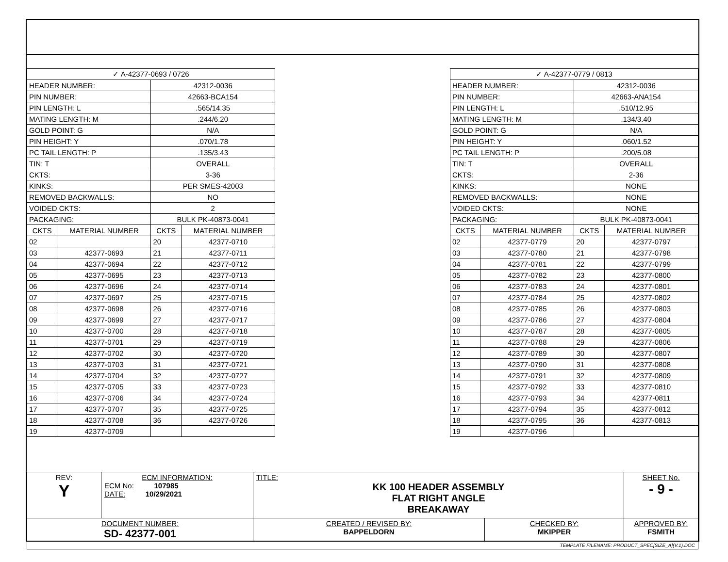| ✓ A-42377-0693 / 0726 | | | |
| --- | --- | --- | --- |
| HEADER NUMBER: | | 42312-0036 | |
| PIN NUMBER: | | 42663-BCA154 | |
| PIN LENGTH: L | | .565/14.35 | |
| MATING LENGTH: M | | .244/6.20 | |
| GOLD POINT: G | | N/A | |
| PIN HEIGHT: Y | | .070/1.78 | |
| PC TAIL LENGTH: P | | .135/3.43 | |
| TIN: T | | OVERALL | |
| CKTS: | | 3-36 | |
| KINKS: | | PER SMES-42003 | |
| REMOVED BACKWALLS: | | NO | |
| VOIDED CKTS: | | 2 | |
| PACKAGING: | | BULK PK-40873-0041 | |
| CKTS | MATERIAL NUMBER | CKTS | MATERIAL NUMBER |
| 02 | | 20 | 42377-0710 |
| 03 | 42377-0693 | 21 | 42377-0711 |
| 04 | 42377-0694 | 22 | 42377-0712 |
| 05 | 42377-0695 | 23 | 42377-0713 |
| 06 | 42377-0696 | 24 | 42377-0714 |
| 07 | 42377-0697 | 25 | 42377-0715 |
| 08 | 42377-0698 | 26 | 42377-0716 |
| 09 | 42377-0699 | 27 | 42377-0717 |
| 10 | 42377-0700 | 28 | 42377-0718 |
| 11 | 42377-0701 | 29 | 42377-0719 |
| 12 | 42377-0702 | 30 | 42377-0720 |
| 13 | 42377-0703 | 31 | 42377-0721 |
| 14 | 42377-0704 | 32 | 42377-0727 |
| 15 | 42377-0705 | 33 | 42377-0723 |
| 16 | 42377-0706 | 34 | 42377-0724 |
| 17 | 42377-0707 | 35 | 42377-0725 |
| 18 | 42377-0708 | 36 | 42377-0726 |
| 19 | 42377-0709 | | |
| ✓ A-42377-0779 / 0813 | | | |
| --- | --- | --- | --- |
| HEADER NUMBER: | | 42312-0036 | |
| PIN NUMBER: | | 42663-ANA154 | |
| PIN LENGTH: L | | .510/12.95 | |
| MATING LENGTH: M | | .134/3.40 | |
| GOLD POINT: G | | N/A | |
| PIN HEIGHT: Y | | .060/1.52 | |
| PC TAIL LENGTH: P | | .200/5.08 | |
| TIN: T | | OVERALL | |
| CKTS: | | 2-36 | |
| KINKS: | | NONE | |
| REMOVED BACKWALLS: | | NONE | |
| VOIDED CKTS: | | NONE | |
| PACKAGING: | | BULK PK-40873-0041 | |
| CKTS | MATERIAL NUMBER | CKTS | MATERIAL NUMBER |
| 02 | 42377-0779 | 20 | 42377-0797 |
| 03 | 42377-0780 | 21 | 42377-0798 |
| 04 | 42377-0781 | 22 | 42377-0799 |
| 05 | 42377-0782 | 23 | 42377-0800 |
| 06 | 42377-0783 | 24 | 42377-0801 |
| 07 | 42377-0784 | 25 | 42377-0802 |
| 08 | 42377-0785 | 26 | 42377-0803 |
| 09 | 42377-0786 | 27 | 42377-0804 |
| 10 | 42377-0787 | 28 | 42377-0805 |
| 11 | 42377-0788 | 29 | 42377-0806 |
| 12 | 42377-0789 | 30 | 42377-0807 |
| 13 | 42377-0790 | 31 | 42377-0808 |
| 14 | 42377-0791 | 32 | 42377-0809 |
| 15 | 42377-0792 | 33 | 42377-0810 |
| 16 | 42377-0793 | 34 | 42377-0811 |
| 17 | 42377-0794 | 35 | 42377-0812 |
| 18 | 42377-0795 | 36 | 42377-0813 |
| 19 | 42377-0796 | | |
| REV: Y | ECM INFORMATION: ECM No: 107985 DATE: 10/29/2021 | TITLE: KK 100 HEADER ASSEMBLY FLAT RIGHT ANGLE BREAKAWAY | | SHEET No. - 9 - |
| DOCUMENT NUMBER: SD- 42377-001 | | CREATED / REVISED BY: BAPPELDORN | CHECKED BY: MKIPPER | APPROVED BY: FSMITH |
| TEMPLATE FILENAME: PRODUCT_SPEC[SIZE_A](V.1).DOC | | | | |